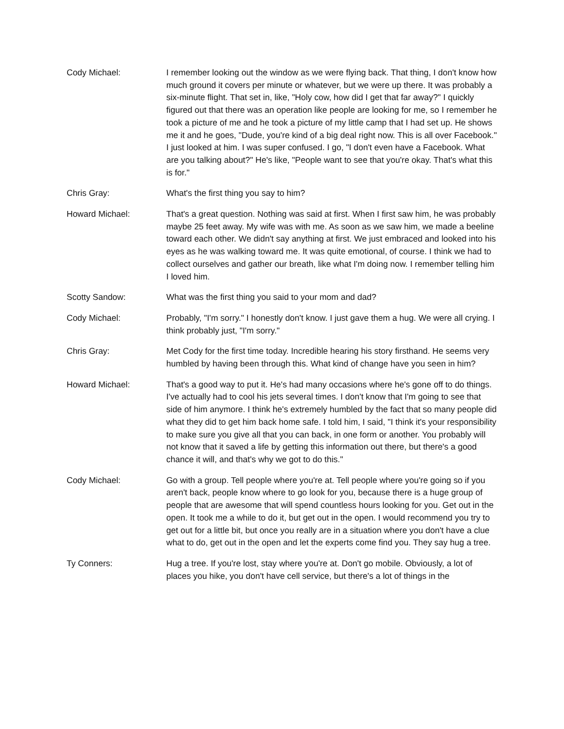Cody Michael: I remember looking out the window as we were flying back. That thing, I don't know how much ground it covers per minute or whatever, but we were up there. It was probably a six-minute flight. That set in, like, "Holy cow, how did I get that far away?" I quickly figured out that there was an operation like people are looking for me, so I remember he took a picture of me and he took a picture of my little camp that I had set up. He shows me it and he goes, "Dude, you're kind of a big deal right now. This is all over Facebook." I just looked at him. I was super confused. I go, "I don't even have a Facebook. What are you talking about?" He's like, "People want to see that you're okay. That's what this is for."
Chris Gray: What's the first thing you say to him?
Howard Michael: That's a great question. Nothing was said at first. When I first saw him, he was probably maybe 25 feet away. My wife was with me. As soon as we saw him, we made a beeline toward each other. We didn't say anything at first. We just embraced and looked into his eyes as he was walking toward me. It was quite emotional, of course. I think we had to collect ourselves and gather our breath, like what I'm doing now. I remember telling him I loved him.
Scotty Sandow: What was the first thing you said to your mom and dad?
Cody Michael: Probably, "I'm sorry." I honestly don't know. I just gave them a hug. We were all crying. I think probably just, "I'm sorry."
Chris Gray: Met Cody for the first time today. Incredible hearing his story firsthand. He seems very humbled by having been through this. What kind of change have you seen in him?
Howard Michael: That's a good way to put it. He's had many occasions where he's gone off to do things. I've actually had to cool his jets several times. I don't know that I'm going to see that side of him anymore. I think he's extremely humbled by the fact that so many people did what they did to get him back home safe. I told him, I said, "I think it's your responsibility to make sure you give all that you can back, in one form or another. You probably will not know that it saved a life by getting this information out there, but there's a good chance it will, and that's why we got to do this."
Cody Michael: Go with a group. Tell people where you're at. Tell people where you're going so if you aren't back, people know where to go look for you, because there is a huge group of people that are awesome that will spend countless hours looking for you. Get out in the open. It took me a while to do it, but get out in the open. I would recommend you try to get out for a little bit, but once you really are in a situation where you don't have a clue what to do, get out in the open and let the experts come find you. They say hug a tree.
Ty Conners: Hug a tree. If you're lost, stay where you're at. Don't go mobile. Obviously, a lot of places you hike, you don't have cell service, but there's a lot of things in the